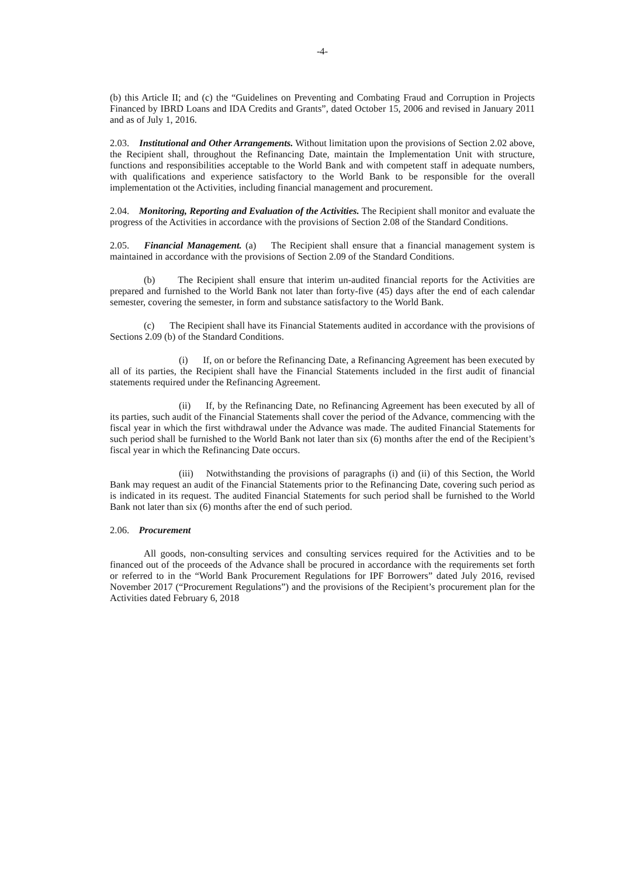-4-
(b) this Article II; and (c) the “Guidelines on Preventing and Combating Fraud and Corruption in Projects Financed by IBRD Loans and IDA Credits and Grants”, dated October 15, 2006 and revised in January 2011 and as of July 1, 2016.
2.03. Institutional and Other Arrangements. Without limitation upon the provisions of Section 2.02 above, the Recipient shall, throughout the Refinancing Date, maintain the Implementation Unit with structure, functions and responsibilities acceptable to the World Bank and with competent staff in adequate numbers, with qualifications and experience satisfactory to the World Bank to be responsible for the overall implementation ot the Activities, including financial management and procurement.
2.04. Monitoring, Reporting and Evaluation of the Activities. The Recipient shall monitor and evaluate the progress of the Activities in accordance with the provisions of Section 2.08 of the Standard Conditions.
2.05. Financial Management. (a) The Recipient shall ensure that a financial management system is maintained in accordance with the provisions of Section 2.09 of the Standard Conditions.
(b) The Recipient shall ensure that interim un-audited financial reports for the Activities are prepared and furnished to the World Bank not later than forty-five (45) days after the end of each calendar semester, covering the semester, in form and substance satisfactory to the World Bank.
(c) The Recipient shall have its Financial Statements audited in accordance with the provisions of Sections 2.09 (b) of the Standard Conditions.
(i) If, on or before the Refinancing Date, a Refinancing Agreement has been executed by all of its parties, the Recipient shall have the Financial Statements included in the first audit of financial statements required under the Refinancing Agreement.
(ii) If, by the Refinancing Date, no Refinancing Agreement has been executed by all of its parties, such audit of the Financial Statements shall cover the period of the Advance, commencing with the fiscal year in which the first withdrawal under the Advance was made. The audited Financial Statements for such period shall be furnished to the World Bank not later than six (6) months after the end of the Recipient’s fiscal year in which the Refinancing Date occurs.
(iii) Notwithstanding the provisions of paragraphs (i) and (ii) of this Section, the World Bank may request an audit of the Financial Statements prior to the Refinancing Date, covering such period as is indicated in its request. The audited Financial Statements for such period shall be furnished to the World Bank not later than six (6) months after the end of such period.
2.06. Procurement
All goods, non-consulting services and consulting services required for the Activities and to be financed out of the proceeds of the Advance shall be procured in accordance with the requirements set forth or referred to in the “World Bank Procurement Regulations for IPF Borrowers” dated July 2016, revised November 2017 (“Procurement Regulations”) and the provisions of the Recipient’s procurement plan for the Activities dated February 6, 2018